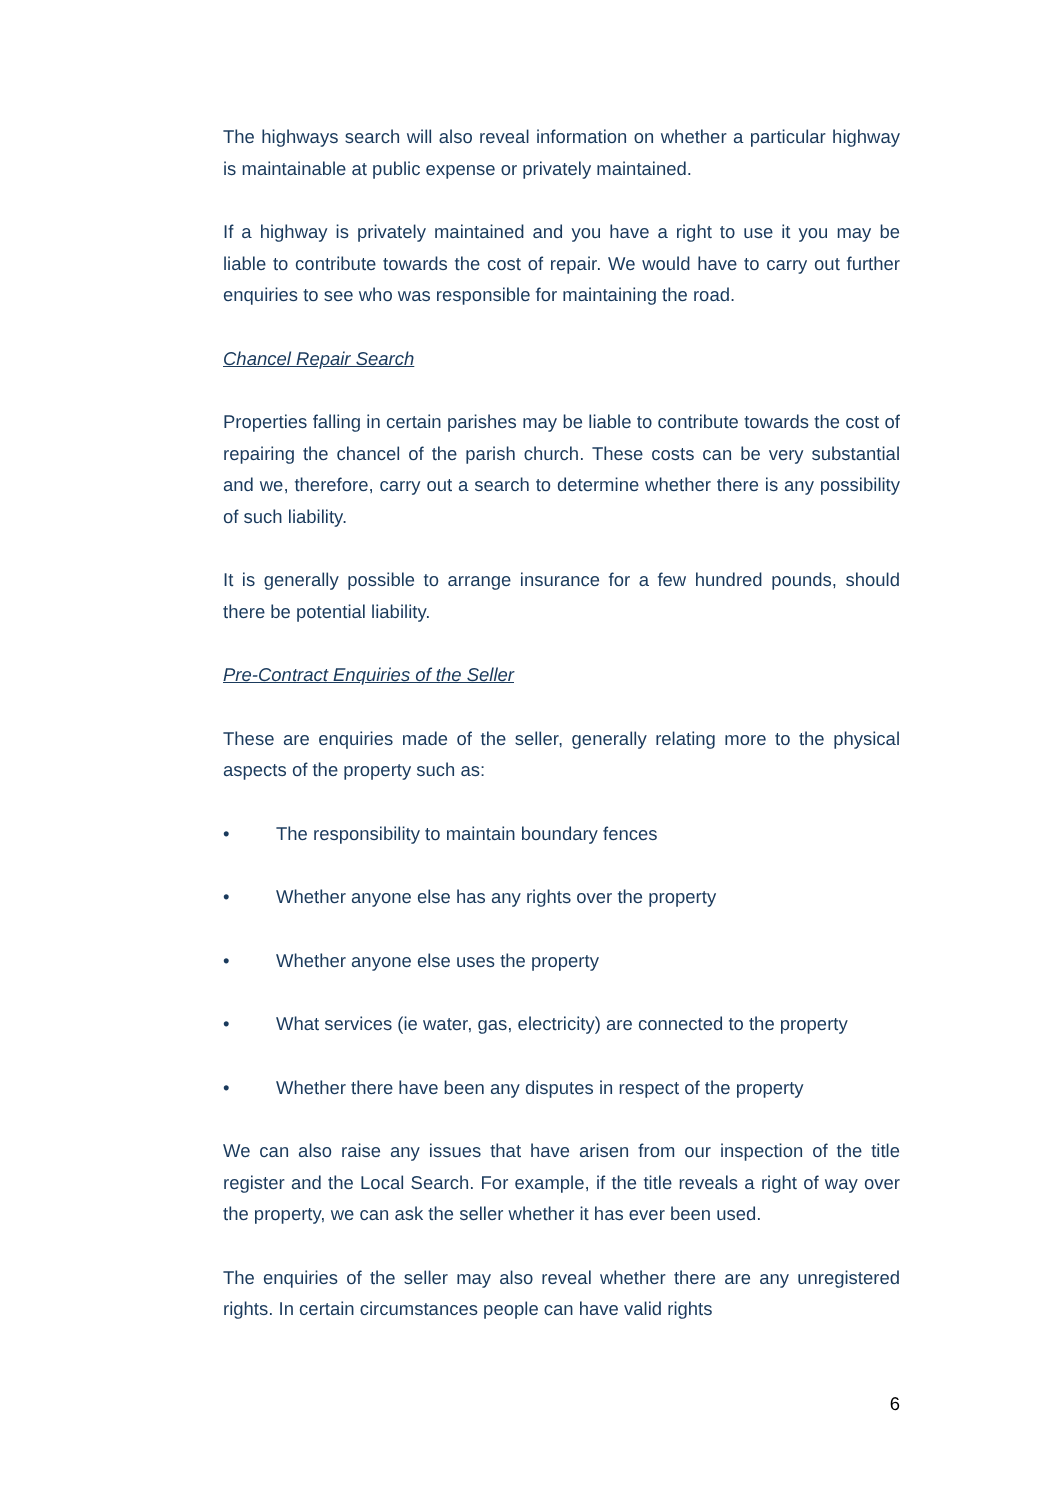The highways search will also reveal information on whether a particular highway is maintainable at public expense or privately maintained.
If a highway is privately maintained and you have a right to use it you may be liable to contribute towards the cost of repair. We would have to carry out further enquiries to see who was responsible for maintaining the road.
Chancel Repair Search
Properties falling in certain parishes may be liable to contribute towards the cost of repairing the chancel of the parish church. These costs can be very substantial and we, therefore, carry out a search to determine whether there is any possibility of such liability.
It is generally possible to arrange insurance for a few hundred pounds, should there be potential liability.
Pre-Contract Enquiries of the Seller
These are enquiries made of the seller, generally relating more to the physical aspects of the property such as:
• The responsibility to maintain boundary fences
• Whether anyone else has any rights over the property
• Whether anyone else uses the property
• What services (ie water, gas, electricity) are connected to the property
• Whether there have been any disputes in respect of the property
We can also raise any issues that have arisen from our inspection of the title register and the Local Search. For example, if the title reveals a right of way over the property, we can ask the seller whether it has ever been used.
The enquiries of the seller may also reveal whether there are any unregistered rights. In certain circumstances people can have valid rights
6